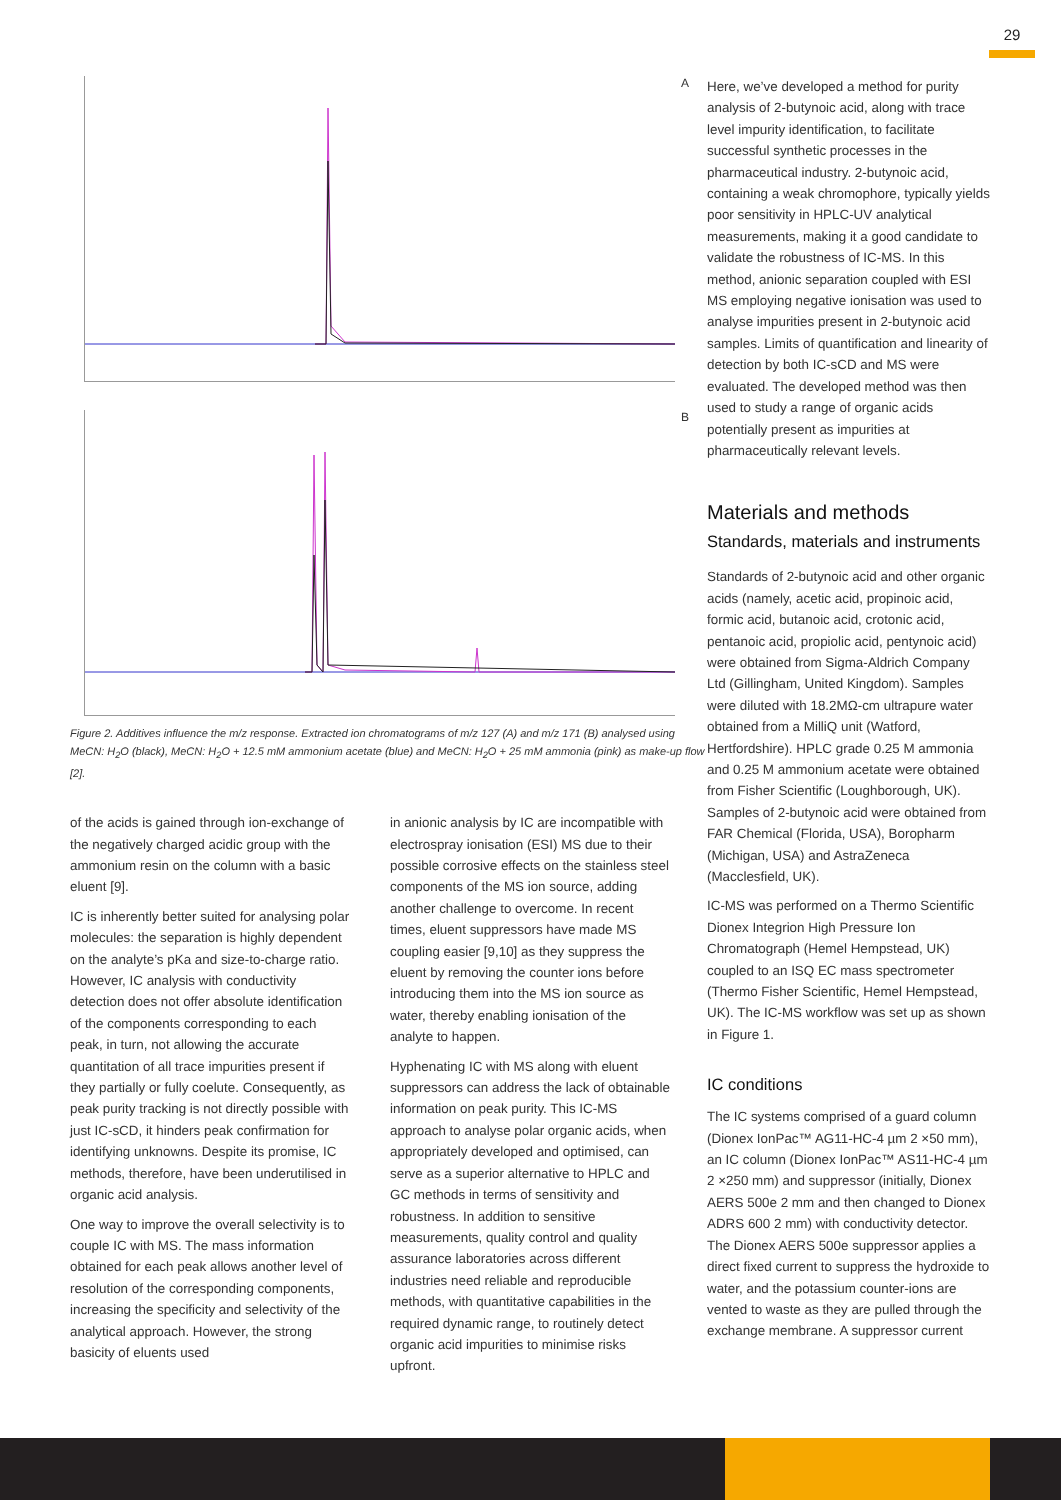29
A
B
Figure 2. Additives influence the m/z response. Extracted ion chromatograms of m/z 127 (A) and m/z 171 (B) analysed using MeCN: H<sub>2</sub>O (black), MeCN: H<sub>2</sub>O + 12.5 mM ammonium acetate (blue) and MeCN: H<sub>2</sub>O + 25 mM ammonia (pink) as make-up flow [2].
of the acids is gained through ion-exchange of the negatively charged acidic group with the ammonium resin on the column with a basic eluent [9].
IC is inherently better suited for analysing polar molecules: the separation is highly dependent on the analyte’s pKa and size-to-charge ratio. However, IC analysis with conductivity detection does not offer absolute identification of the components corresponding to each peak, in turn, not allowing the accurate quantitation of all trace impurities present if they partially or fully coelute. Consequently, as peak purity tracking is not directly possible with just IC-sCD, it hinders peak confirmation for identifying unknowns. Despite its promise, IC methods, therefore, have been underutilised in organic acid analysis.
One way to improve the overall selectivity is to couple IC with MS. The mass information obtained for each peak allows another level of resolution of the corresponding components, increasing the specificity and selectivity of the analytical approach. However, the strong basicity of eluents used
in anionic analysis by IC are incompatible with electrospray ionisation (ESI) MS due to their possible corrosive effects on the stainless steel components of the MS ion source, adding another challenge to overcome. In recent times, eluent suppressors have made MS coupling easier [9,10] as they suppress the eluent by removing the counter ions before introducing them into the MS ion source as water, thereby enabling ionisation of the analyte to happen.
Hyphenating IC with MS along with eluent suppressors can address the lack of obtainable information on peak purity. This IC-MS approach to analyse polar organic acids, when appropriately developed and optimised, can serve as a superior alternative to HPLC and GC methods in terms of sensitivity and robustness. In addition to sensitive measurements, quality control and quality assurance laboratories across different industries need reliable and reproducible methods, with quantitative capabilities in the required dynamic range, to routinely detect organic acid impurities to minimise risks upfront.
Here, we’ve developed a method for purity analysis of 2-butynoic acid, along with trace level impurity identification, to facilitate successful synthetic processes in the pharmaceutical industry. 2-butynoic acid, containing a weak chromophore, typically yields poor sensitivity in HPLC-UV analytical measurements, making it a good candidate to validate the robustness of IC-MS. In this method, anionic separation coupled with ESI MS employing negative ionisation was used to analyse impurities present in 2-butynoic acid samples. Limits of quantification and linearity of detection by both IC-sCD and MS were evaluated. The developed method was then used to study a range of organic acids potentially present as impurities at pharmaceutically relevant levels.
Materials and methods
Standards, materials and instruments
Standards of 2-butynoic acid and other organic acids (namely, acetic acid, propinoic acid, formic acid, butanoic acid, crotonic acid, pentanoic acid, propiolic acid, pentynoic acid) were obtained from Sigma-Aldrich Company Ltd (Gillingham, United Kingdom). Samples were diluted with 18.2MΩ-cm ultrapure water obtained from a MilliQ unit (Watford, Hertfordshire). HPLC grade 0.25 M ammonia and 0.25 M ammonium acetate were obtained from Fisher Scientific (Loughborough, UK). Samples of 2-butynoic acid were obtained from FAR Chemical (Florida, USA), Boropharm (Michigan, USA) and AstraZeneca (Macclesfield, UK).
IC-MS was performed on a Thermo Scientific Dionex Integrion High Pressure Ion Chromatograph (Hemel Hempstead, UK) coupled to an ISQ EC mass spectrometer (Thermo Fisher Scientific, Hemel Hempstead, UK). The IC-MS workflow was set up as shown in Figure 1.
IC conditions
The IC systems comprised of a guard column (Dionex IonPac™ AG11-HC-4 µm 2 ×50 mm), an IC column (Dionex IonPac™ AS11-HC-4 µm 2 ×250 mm) and suppressor (initially, Dionex AERS 500e 2 mm and then changed to Dionex ADRS 600 2 mm) with conductivity detector. The Dionex AERS 500e suppressor applies a direct fixed current to suppress the hydroxide to water, and the potassium counter-ions are vented to waste as they are pulled through the exchange membrane. A suppressor current